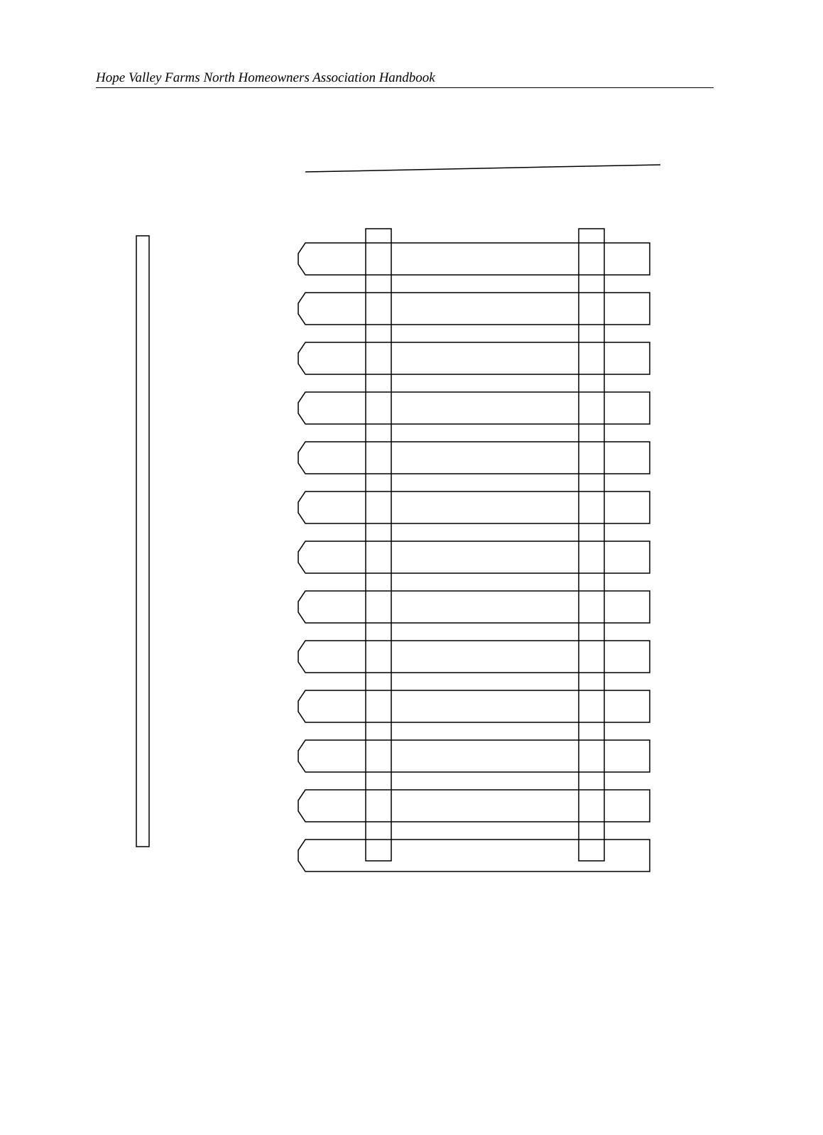Hope Valley Farms North Homeowners Association Handbook
4'-0" min. 6'-0" max.
Alternate Picket Top
Rounded cut to point
1 1/2" maximum spacing
1"x4" Vertical Boards
All framing & post are to be on inside of fence, not visible to other properties or roads
2"x4" Framing
4"x4" P.T. Post set @ max 8'-0" o.c. anchored into ground min 2'-0" with concrete required
2" above grade max.
All lumber to be pressure treated, left natural to weather - not stained or painted